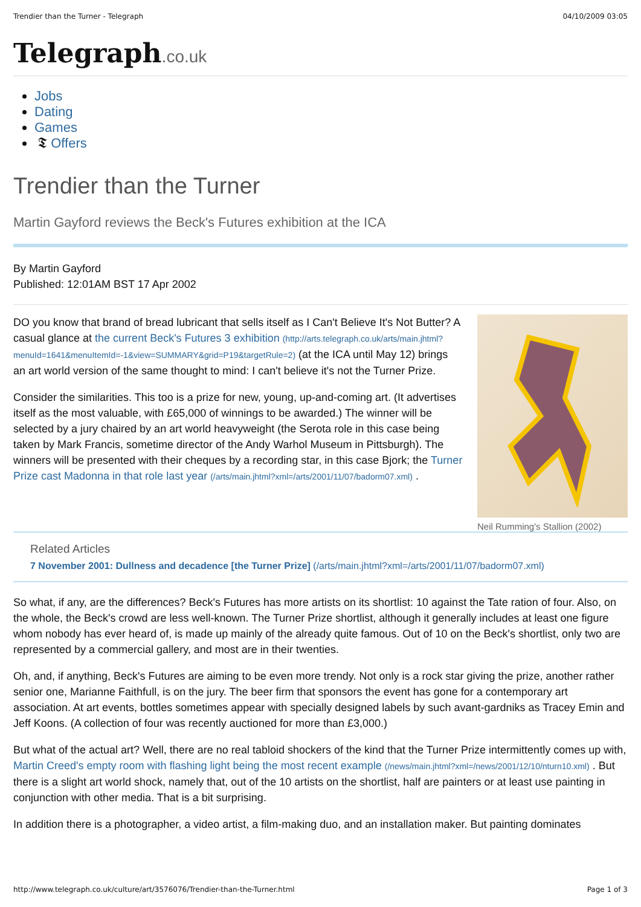Trendier than the Turner - Telegraph 04/10/2009 03:05
Telegraph.co.uk
Jobs
Dating
Games
𝕿 Offers
Trendier than the Turner
Martin Gayford reviews the Beck's Futures exhibition at the ICA
By Martin Gayford
Published: 12:01AM BST 17 Apr 2002
DO you know that brand of bread lubricant that sells itself as I Can't Believe It's Not Butter? A casual glance at the current Beck's Futures 3 exhibition (http://arts.telegraph.co.uk/arts/main.jhtml?menuId=1641&menuItemId=-1&view=SUMMARY&grid=P19&targetRule=2) (at the ICA until May 12) brings an art world version of the same thought to mind: I can't believe it's not the Turner Prize.
Consider the similarities. This too is a prize for new, young, up-and-coming art. (It advertises itself as the most valuable, with £65,000 of winnings to be awarded.) The winner will be selected by a jury chaired by an art world heavyweight (the Serota role in this case being taken by Mark Francis, sometime director of the Andy Warhol Museum in Pittsburgh). The winners will be presented with their cheques by a recording star, in this case Bjork; the Turner Prize cast Madonna in that role last year (/arts/main.jhtml?xml=/arts/2001/11/07/badorm07.xml) .
Neil Rumming's Stallion (2002)
Related Articles
7 November 2001: Dullness and decadence [the Turner Prize] (/arts/main.jhtml?xml=/arts/2001/11/07/badorm07.xml)
So what, if any, are the differences? Beck's Futures has more artists on its shortlist: 10 against the Tate ration of four. Also, on the whole, the Beck's crowd are less well-known. The Turner Prize shortlist, although it generally includes at least one figure whom nobody has ever heard of, is made up mainly of the already quite famous. Out of 10 on the Beck's shortlist, only two are represented by a commercial gallery, and most are in their twenties.
Oh, and, if anything, Beck's Futures are aiming to be even more trendy. Not only is a rock star giving the prize, another rather senior one, Marianne Faithfull, is on the jury. The beer firm that sponsors the event has gone for a contemporary art association. At art events, bottles sometimes appear with specially designed labels by such avant-gardniks as Tracey Emin and Jeff Koons. (A collection of four was recently auctioned for more than £3,000.)
But what of the actual art? Well, there are no real tabloid shockers of the kind that the Turner Prize intermittently comes up with, Martin Creed's empty room with flashing light being the most recent example (/news/main.jhtml?xml=/news/2001/12/10/nturn10.xml) . But there is a slight art world shock, namely that, out of the 10 artists on the shortlist, half are painters or at least use painting in conjunction with other media. That is a bit surprising.
In addition there is a photographer, a video artist, a film-making duo, and an installation maker. But painting dominates
http://www.telegraph.co.uk/culture/art/3576076/Trendier-than-the-Turner.html Page 1 of 3